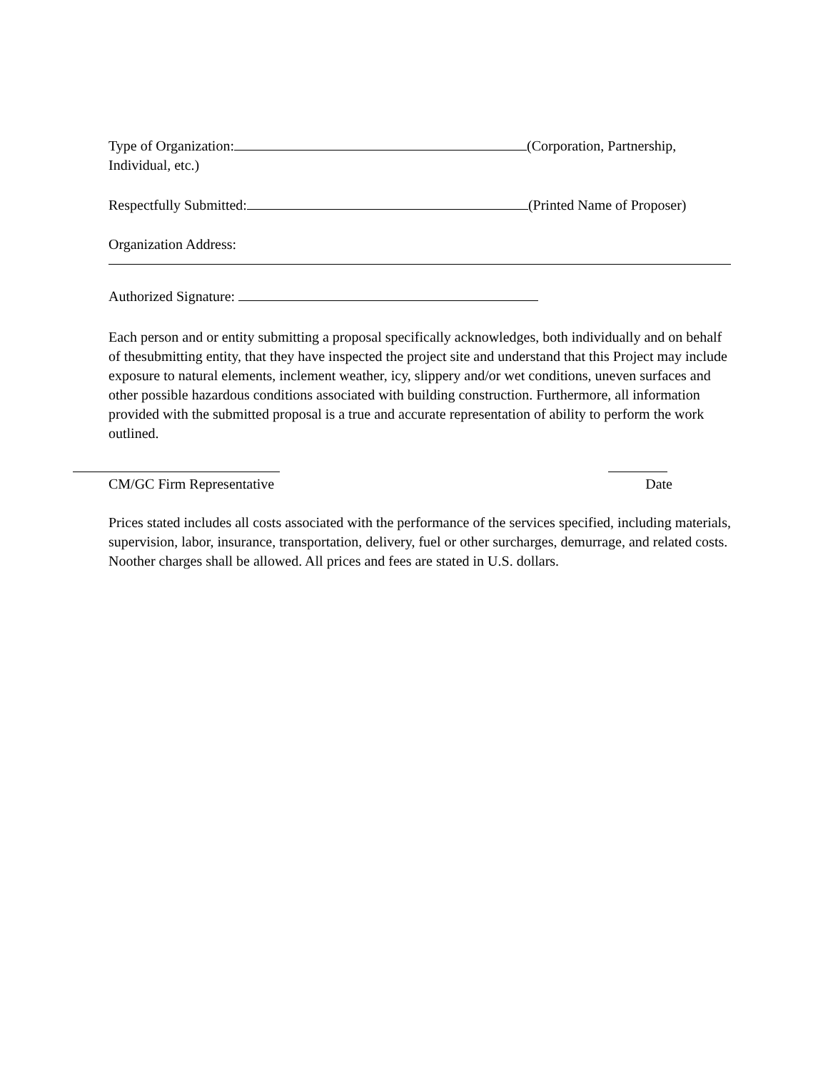Type of Organization: (Corporation, Partnership,
Individual, etc.)
Respectfully Submitted: (Printed Name of Proposer)
Organization Address:
Authorized Signature:
Each person and or entity submitting a proposal specifically acknowledges, both individually and on behalf of thesubmitting entity, that they have inspected the project site and understand that this Project may include exposure to natural elements, inclement weather, icy, slippery and/or wet conditions, uneven surfaces and other possible hazardous conditions associated with building construction. Furthermore, all information provided with the submitted proposal is a true and accurate representation of ability to perform the work outlined.
CM/GC Firm Representative Date
Prices stated includes all costs associated with the performance of the services specified, including materials, supervision, labor, insurance, transportation, delivery, fuel or other surcharges, demurrage, and related costs. Noother charges shall be allowed. All prices and fees are stated in U.S. dollars.